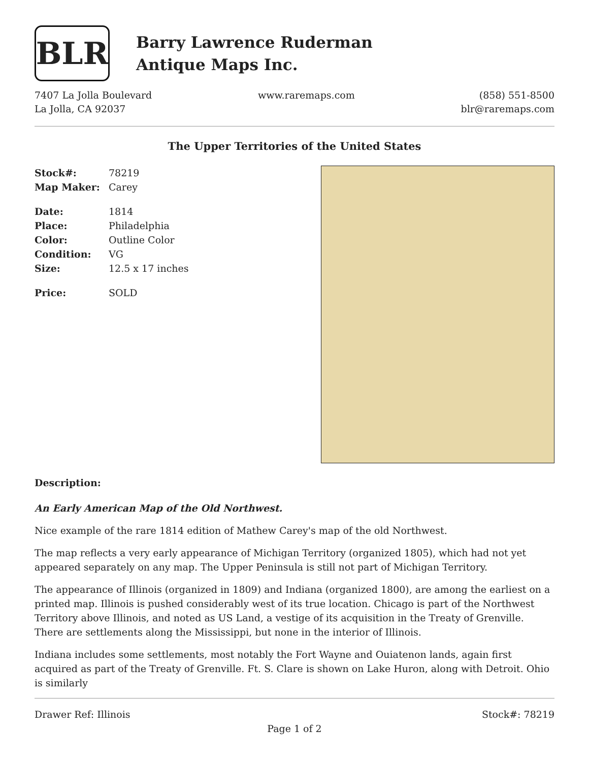BLR
Barry Lawrence Ruderman
Antique Maps Inc.
7407 La Jolla Boulevard
La Jolla, CA 92037
www.raremaps.com (858) 551-8500
blr@raremaps.com
The Upper Territories of the United States
Stock#: 78219
Map Maker: Carey
Date: 1814
Place: Philadelphia
Color: Outline Color
Condition: VG
Size: 12.5 x 17 inches
Price: SOLD
Description:
An Early American Map of the Old Northwest.
Nice example of the rare 1814 edition of Mathew Carey's map of the old Northwest.
The map reflects a very early appearance of Michigan Territory (organized 1805), which had not yet appeared separately on any map. The Upper Peninsula is still not part of Michigan Territory.
The appearance of Illinois (organized in 1809) and Indiana (organized 1800), are among the earliest on a printed map. Illinois is pushed considerably west of its true location. Chicago is part of the Northwest Territory above Illinois, and noted as US Land, a vestige of its acquisition in the Treaty of Grenville. There are settlements along the Mississippi, but none in the interior of Illinois.
Indiana includes some settlements, most notably the Fort Wayne and Ouiatenon lands, again first acquired as part of the Treaty of Grenville. Ft. S. Clare is shown on Lake Huron, along with Detroit. Ohio is similarly
Drawer Ref: Illinois Stock#: 78219
Page 1 of 2